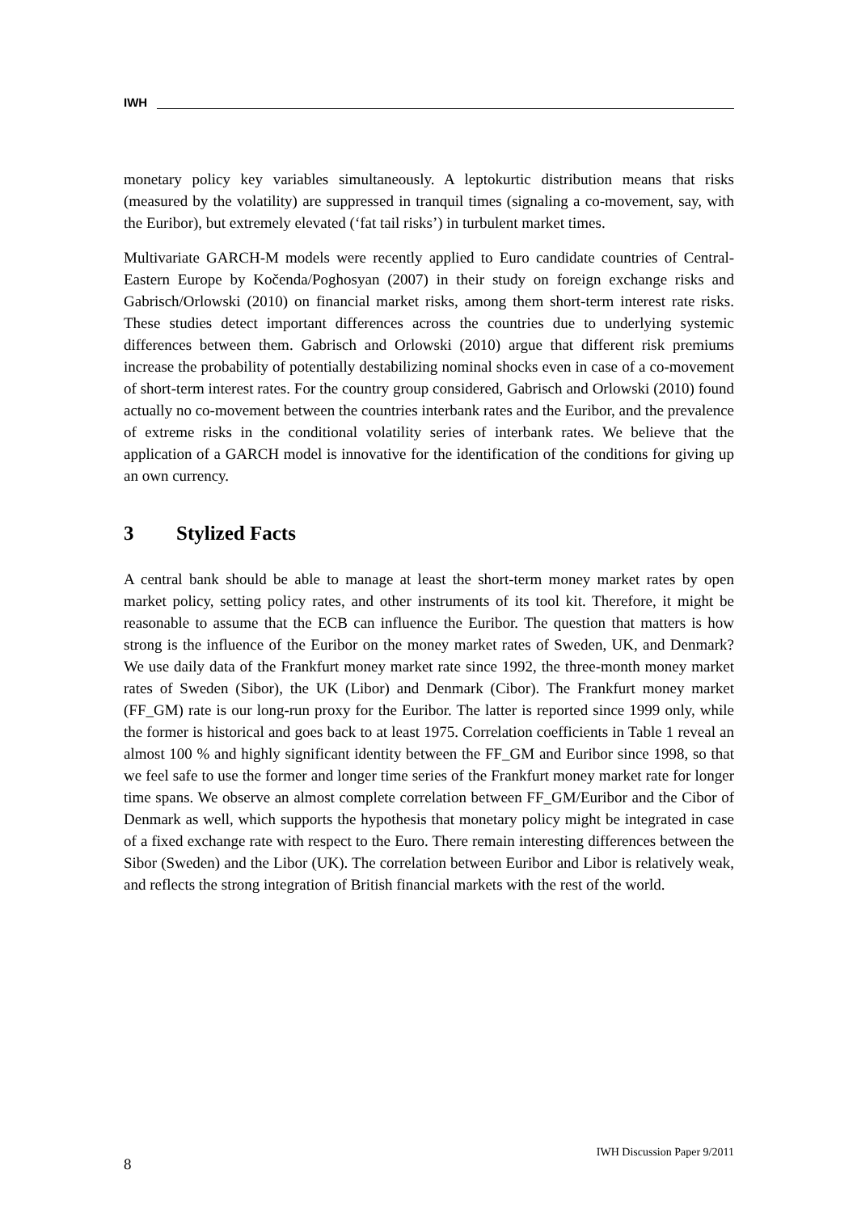IWH
monetary policy key variables simultaneously. A leptokurtic distribution means that risks (measured by the volatility) are suppressed in tranquil times (signaling a co-movement, say, with the Euribor), but extremely elevated (‘fat tail risks’) in turbulent market times.
Multivariate GARCH-M models were recently applied to Euro candidate countries of Central-Eastern Europe by Kočenda/Poghosyan (2007) in their study on foreign exchange risks and Gabrisch/Orlowski (2010) on financial market risks, among them short-term interest rate risks. These studies detect important differences across the countries due to underlying systemic differences between them. Gabrisch and Orlowski (2010) argue that different risk premiums increase the probability of potentially destabilizing nominal shocks even in case of a co-movement of short-term interest rates. For the country group considered, Gabrisch and Orlowski (2010) found actually no co-movement between the countries interbank rates and the Euribor, and the prevalence of extreme risks in the conditional volatility series of interbank rates. We believe that the application of a GARCH model is innovative for the identification of the conditions for giving up an own currency.
3 Stylized Facts
A central bank should be able to manage at least the short-term money market rates by open market policy, setting policy rates, and other instruments of its tool kit. Therefore, it might be reasonable to assume that the ECB can influence the Euribor. The question that matters is how strong is the influence of the Euribor on the money market rates of Sweden, UK, and Denmark? We use daily data of the Frankfurt money market rate since 1992, the three-month money market rates of Sweden (Sibor), the UK (Libor) and Denmark (Cibor). The Frankfurt money market (FF_GM) rate is our long-run proxy for the Euribor. The latter is reported since 1999 only, while the former is historical and goes back to at least 1975. Correlation coefficients in Table 1 reveal an almost 100 % and highly significant identity between the FF_GM and Euribor since 1998, so that we feel safe to use the former and longer time series of the Frankfurt money market rate for longer time spans. We observe an almost complete correlation between FF_GM/Euribor and the Cibor of Denmark as well, which supports the hypothesis that monetary policy might be integrated in case of a fixed exchange rate with respect to the Euro. There remain interesting differences between the Sibor (Sweden) and the Libor (UK). The correlation between Euribor and Libor is relatively weak, and reflects the strong integration of British financial markets with the rest of the world.
IWH Discussion Paper 9/2011
8